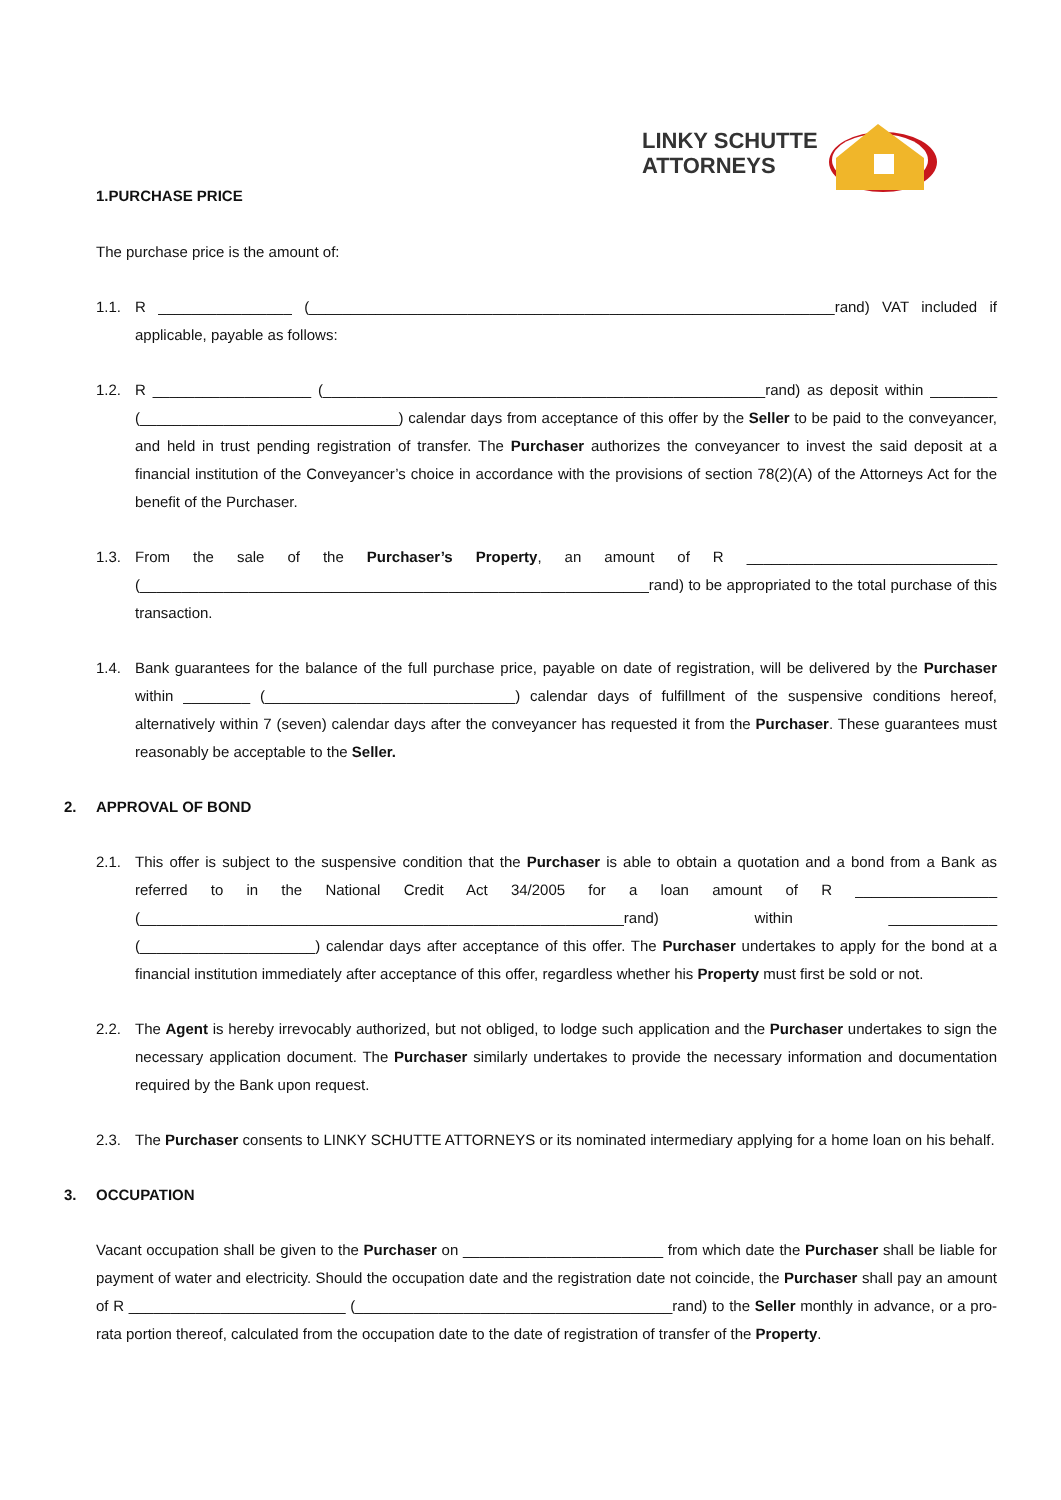LINKY SCHUTTE
ATTORNEYS
1.PURCHASE PRICE
The purchase price is the amount of:
1.1. R ________________ (_______________________________________________________________rand) VAT included if applicable, payable as follows:
1.2. R ___________________ (_____________________________________________________rand) as deposit within ________ (_______________________________) calendar days from acceptance of this offer by the Seller to be paid to the conveyancer, and held in trust pending registration of transfer. The Purchaser authorizes the conveyancer to invest the said deposit at a financial institution of the Conveyancer’s choice in accordance with the provisions of section 78(2)(A) of the Attorneys Act for the benefit of the Purchaser.
1.3. From the sale of the Purchaser’s Property, an amount of R ______________________________ (_____________________________________________________________rand) to be appropriated to the total purchase of this transaction.
1.4. Bank guarantees for the balance of the full purchase price, payable on date of registration, will be delivered by the Purchaser within ________ (______________________________) calendar days of fulfillment of the suspensive conditions hereof, alternatively within 7 (seven) calendar days after the conveyancer has requested it from the Purchaser. These guarantees must reasonably be acceptable to the Seller.
2. APPROVAL OF BOND
2.1. This offer is subject to the suspensive condition that the Purchaser is able to obtain a quotation and a bond from a Bank as referred to in the National Credit Act 34/2005 for a loan amount of R _________________ (__________________________________________________________rand) within _____________ (_____________________) calendar days after acceptance of this offer. The Purchaser undertakes to apply for the bond at a financial institution immediately after acceptance of this offer, regardless whether his Property must first be sold or not.
2.2. The Agent is hereby irrevocably authorized, but not obliged, to lodge such application and the Purchaser undertakes to sign the necessary application document. The Purchaser similarly undertakes to provide the necessary information and documentation required by the Bank upon request.
2.3. The Purchaser consents to LINKY SCHUTTE ATTORNEYS or its nominated intermediary applying for a home loan on his behalf.
3. OCCUPATION
Vacant occupation shall be given to the Purchaser on ________________________ from which date the Purchaser shall be liable for payment of water and electricity. Should the occupation date and the registration date not coincide, the Purchaser shall pay an amount of R __________________________ (______________________________________rand) to the Seller monthly in advance, or a pro-rata portion thereof, calculated from the occupation date to the date of registration of transfer of the Property.